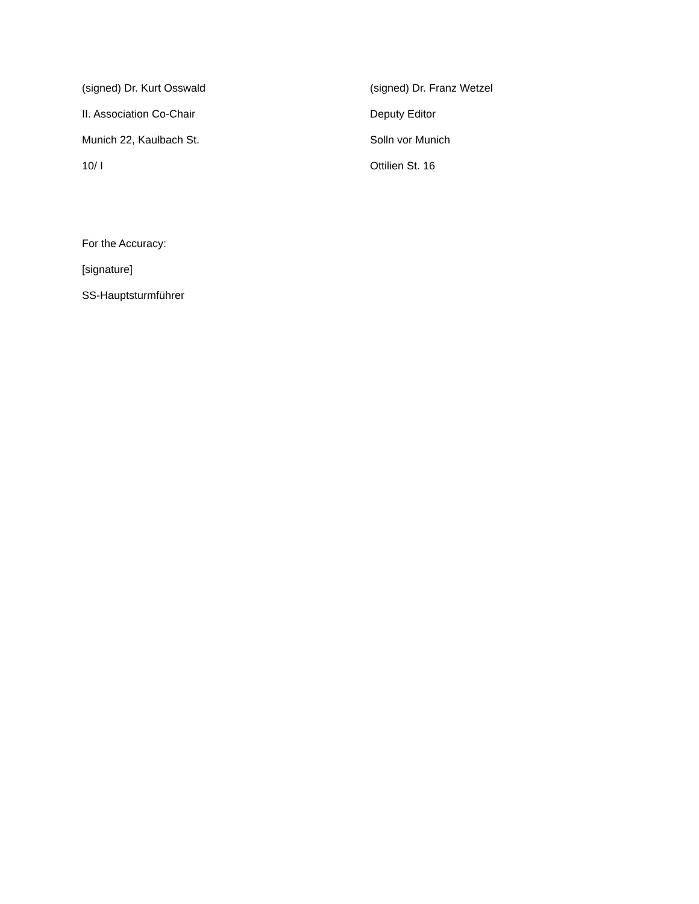(signed) Dr. Kurt Osswald
II. Association Co-Chair
Munich 22, Kaulbach St.
10/ I
(signed) Dr. Franz Wetzel
Deputy Editor
Solln vor Munich
Ottilien St. 16
For the Accuracy:
[signature]
SS-Hauptsturmführer